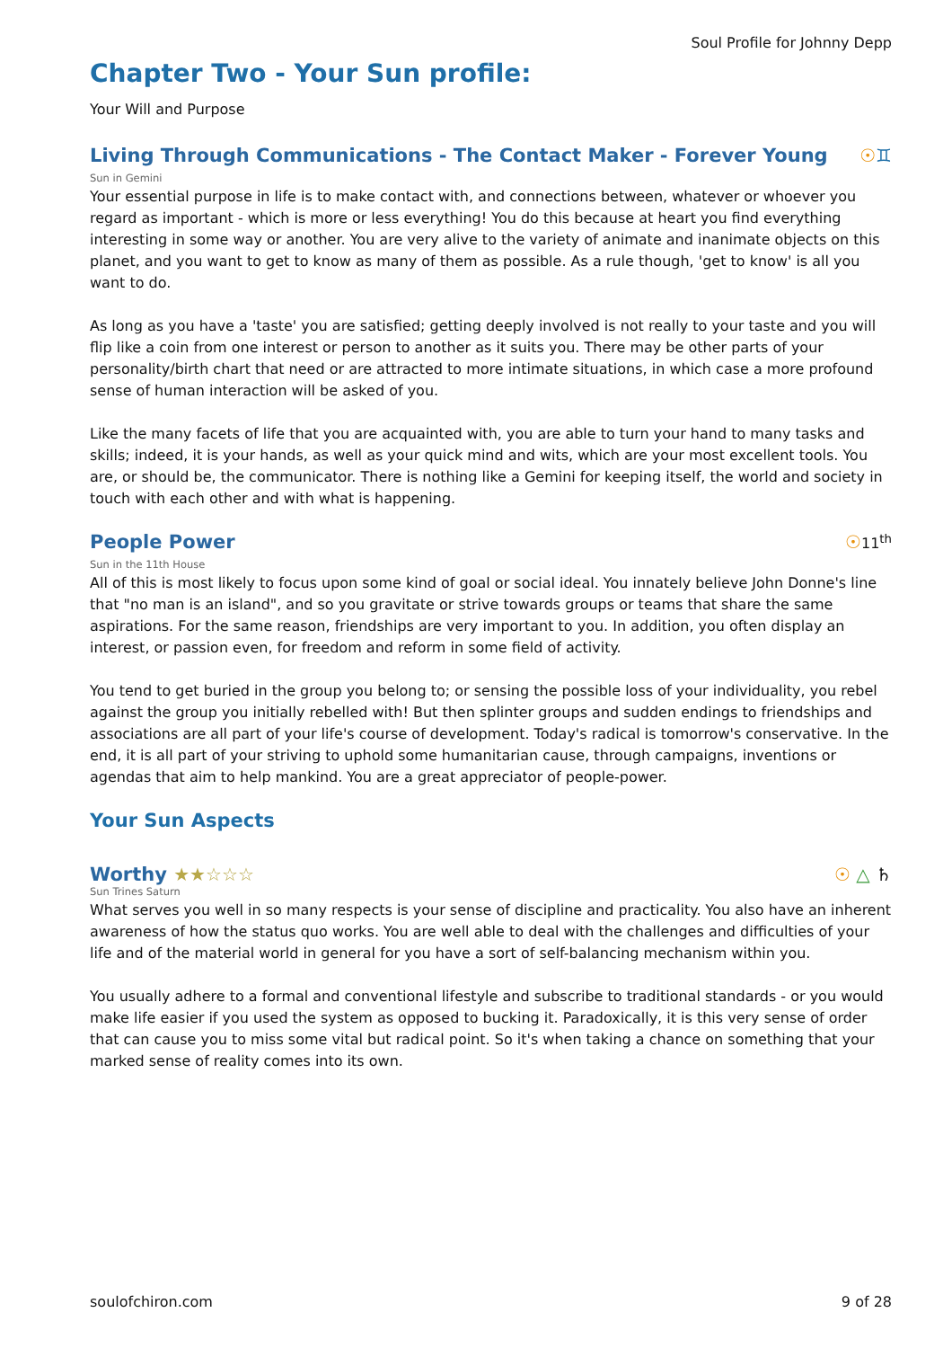Soul Profile for Johnny Depp
Chapter Two - Your Sun profile:
Your Will and Purpose
Living Through Communications - The Contact Maker - Forever Young ☉♊
Sun in Gemini
Your essential purpose in life is to make contact with, and connections between, whatever or whoever you regard as important - which is more or less everything! You do this because at heart you find everything interesting in some way or another. You are very alive to the variety of animate and inanimate objects on this planet, and you want to get to know as many of them as possible. As a rule though, 'get to know' is all you want to do.
As long as you have a 'taste' you are satisfied; getting deeply involved is not really to your taste and you will flip like a coin from one interest or person to another as it suits you. There may be other parts of your personality/birth chart that need or are attracted to more intimate situations, in which case a more profound sense of human interaction will be asked of you.
Like the many facets of life that you are acquainted with, you are able to turn your hand to many tasks and skills; indeed, it is your hands, as well as your quick mind and wits, which are your most excellent tools. You are, or should be, the communicator. There is nothing like a Gemini for keeping itself, the world and society in touch with each other and with what is happening.
People Power ☉11<sup>th</sup>
Sun in the 11th House
All of this is most likely to focus upon some kind of goal or social ideal. You innately believe John Donne's line that "no man is an island", and so you gravitate or strive towards groups or teams that share the same aspirations. For the same reason, friendships are very important to you. In addition, you often display an interest, or passion even, for freedom and reform in some field of activity.
You tend to get buried in the group you belong to; or sensing the possible loss of your individuality, you rebel against the group you initially rebelled with! But then splinter groups and sudden endings to friendships and associations are all part of your life's course of development. Today's radical is tomorrow's conservative. In the end, it is all part of your striving to uphold some humanitarian cause, through campaigns, inventions or agendas that aim to help mankind. You are a great appreciator of people-power.
Your Sun Aspects
Worthy ★★☆☆☆ ☉ △ ♄
Sun Trines Saturn
What serves you well in so many respects is your sense of discipline and practicality. You also have an inherent awareness of how the status quo works. You are well able to deal with the challenges and difficulties of your life and of the material world in general for you have a sort of self-balancing mechanism within you.
You usually adhere to a formal and conventional lifestyle and subscribe to traditional standards - or you would make life easier if you used the system as opposed to bucking it. Paradoxically, it is this very sense of order that can cause you to miss some vital but radical point. So it's when taking a chance on something that your marked sense of reality comes into its own.
soulofchiron.com 9 of 28